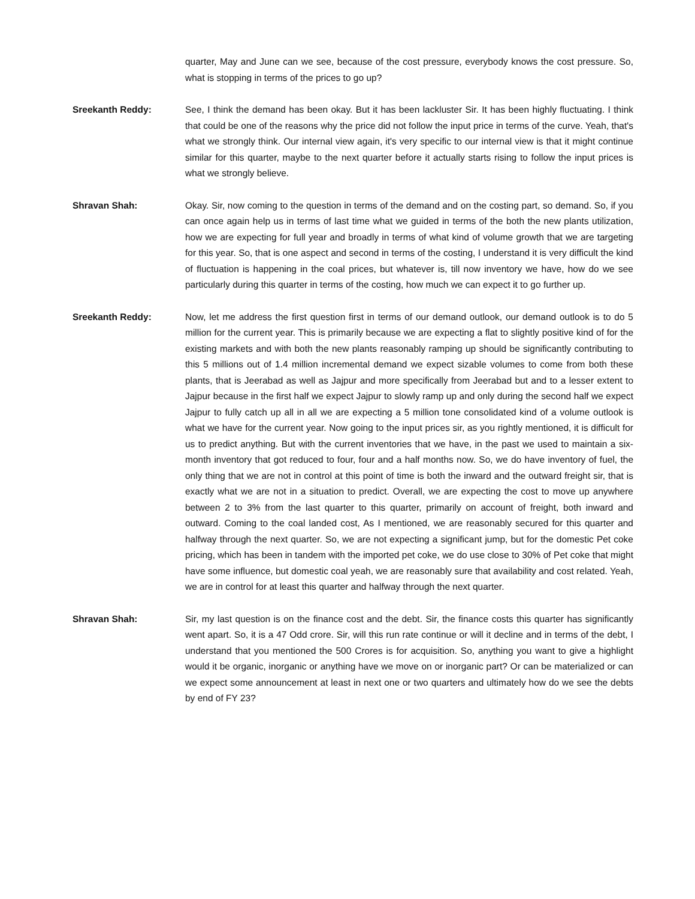quarter, May and June can we see, because of the cost pressure, everybody knows the cost pressure. So, what is stopping in terms of the prices to go up?
Sreekanth Reddy: See, I think the demand has been okay. But it has been lackluster Sir. It has been highly fluctuating. I think that could be one of the reasons why the price did not follow the input price in terms of the curve. Yeah, that's what we strongly think. Our internal view again, it's very specific to our internal view is that it might continue similar for this quarter, maybe to the next quarter before it actually starts rising to follow the input prices is what we strongly believe.
Shravan Shah: Okay. Sir, now coming to the question in terms of the demand and on the costing part, so demand. So, if you can once again help us in terms of last time what we guided in terms of the both the new plants utilization, how we are expecting for full year and broadly in terms of what kind of volume growth that we are targeting for this year. So, that is one aspect and second in terms of the costing, I understand it is very difficult the kind of fluctuation is happening in the coal prices, but whatever is, till now inventory we have, how do we see particularly during this quarter in terms of the costing, how much we can expect it to go further up.
Sreekanth Reddy: Now, let me address the first question first in terms of our demand outlook, our demand outlook is to do 5 million for the current year. This is primarily because we are expecting a flat to slightly positive kind of for the existing markets and with both the new plants reasonably ramping up should be significantly contributing to this 5 millions out of 1.4 million incremental demand we expect sizable volumes to come from both these plants, that is Jeerabad as well as Jajpur and more specifically from Jeerabad but and to a lesser extent to Jajpur because in the first half we expect Jajpur to slowly ramp up and only during the second half we expect Jajpur to fully catch up all in all we are expecting a 5 million tone consolidated kind of a volume outlook is what we have for the current year. Now going to the input prices sir, as you rightly mentioned, it is difficult for us to predict anything. But with the current inventories that we have, in the past we used to maintain a six-month inventory that got reduced to four, four and a half months now. So, we do have inventory of fuel, the only thing that we are not in control at this point of time is both the inward and the outward freight sir, that is exactly what we are not in a situation to predict. Overall, we are expecting the cost to move up anywhere between 2 to 3% from the last quarter to this quarter, primarily on account of freight, both inward and outward. Coming to the coal landed cost, As I mentioned, we are reasonably secured for this quarter and halfway through the next quarter. So, we are not expecting a significant jump, but for the domestic Pet coke pricing, which has been in tandem with the imported pet coke, we do use close to 30% of Pet coke that might have some influence, but domestic coal yeah, we are reasonably sure that availability and cost related. Yeah, we are in control for at least this quarter and halfway through the next quarter.
Shravan Shah: Sir, my last question is on the finance cost and the debt. Sir, the finance costs this quarter has significantly went apart. So, it is a 47 Odd crore. Sir, will this run rate continue or will it decline and in terms of the debt, I understand that you mentioned the 500 Crores is for acquisition. So, anything you want to give a highlight would it be organic, inorganic or anything have we move on or inorganic part? Or can be materialized or can we expect some announcement at least in next one or two quarters and ultimately how do we see the debts by end of FY 23?